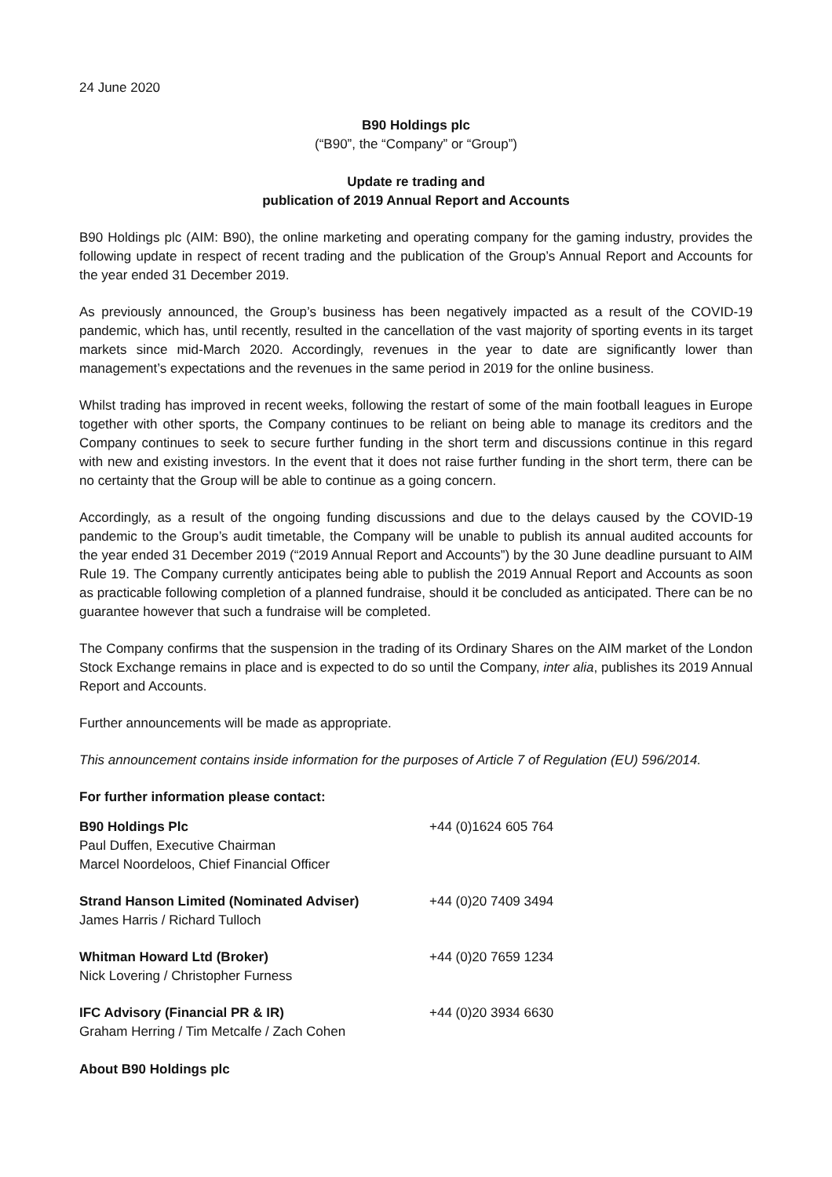24 June 2020
B90 Holdings plc
(“B90”, the “Company” or “Group”)
Update re trading and
publication of 2019 Annual Report and Accounts
B90 Holdings plc (AIM: B90), the online marketing and operating company for the gaming industry, provides the following update in respect of recent trading and the publication of the Group’s Annual Report and Accounts for the year ended 31 December 2019.
As previously announced, the Group’s business has been negatively impacted as a result of the COVID-19 pandemic, which has, until recently, resulted in the cancellation of the vast majority of sporting events in its target markets since mid-March 2020. Accordingly, revenues in the year to date are significantly lower than management’s expectations and the revenues in the same period in 2019 for the online business.
Whilst trading has improved in recent weeks, following the restart of some of the main football leagues in Europe together with other sports, the Company continues to be reliant on being able to manage its creditors and the Company continues to seek to secure further funding in the short term and discussions continue in this regard with new and existing investors. In the event that it does not raise further funding in the short term, there can be no certainty that the Group will be able to continue as a going concern.
Accordingly, as a result of the ongoing funding discussions and due to the delays caused by the COVID-19 pandemic to the Group’s audit timetable, the Company will be unable to publish its annual audited accounts for the year ended 31 December 2019 (“2019 Annual Report and Accounts”) by the 30 June deadline pursuant to AIM Rule 19. The Company currently anticipates being able to publish the 2019 Annual Report and Accounts as soon as practicable following completion of a planned fundraise, should it be concluded as anticipated. There can be no guarantee however that such a fundraise will be completed.
The Company confirms that the suspension in the trading of its Ordinary Shares on the AIM market of the London Stock Exchange remains in place and is expected to do so until the Company, inter alia, publishes its 2019 Annual Report and Accounts.
Further announcements will be made as appropriate.
This announcement contains inside information for the purposes of Article 7 of Regulation (EU) 596/2014.
For further information please contact:
| B90 Holdings Plc Paul Duffen, Executive Chairman Marcel Noordeloos, Chief Financial Officer | +44 (0)1624 605 764 |
| Strand Hanson Limited (Nominated Adviser) James Harris / Richard Tulloch | +44 (0)20 7409 3494 |
| Whitman Howard Ltd (Broker) Nick Lovering / Christopher Furness | +44 (0)20 7659 1234 |
| IFC Advisory (Financial PR & IR) Graham Herring / Tim Metcalfe / Zach Cohen | +44 (0)20 3934 6630 |
About B90 Holdings plc